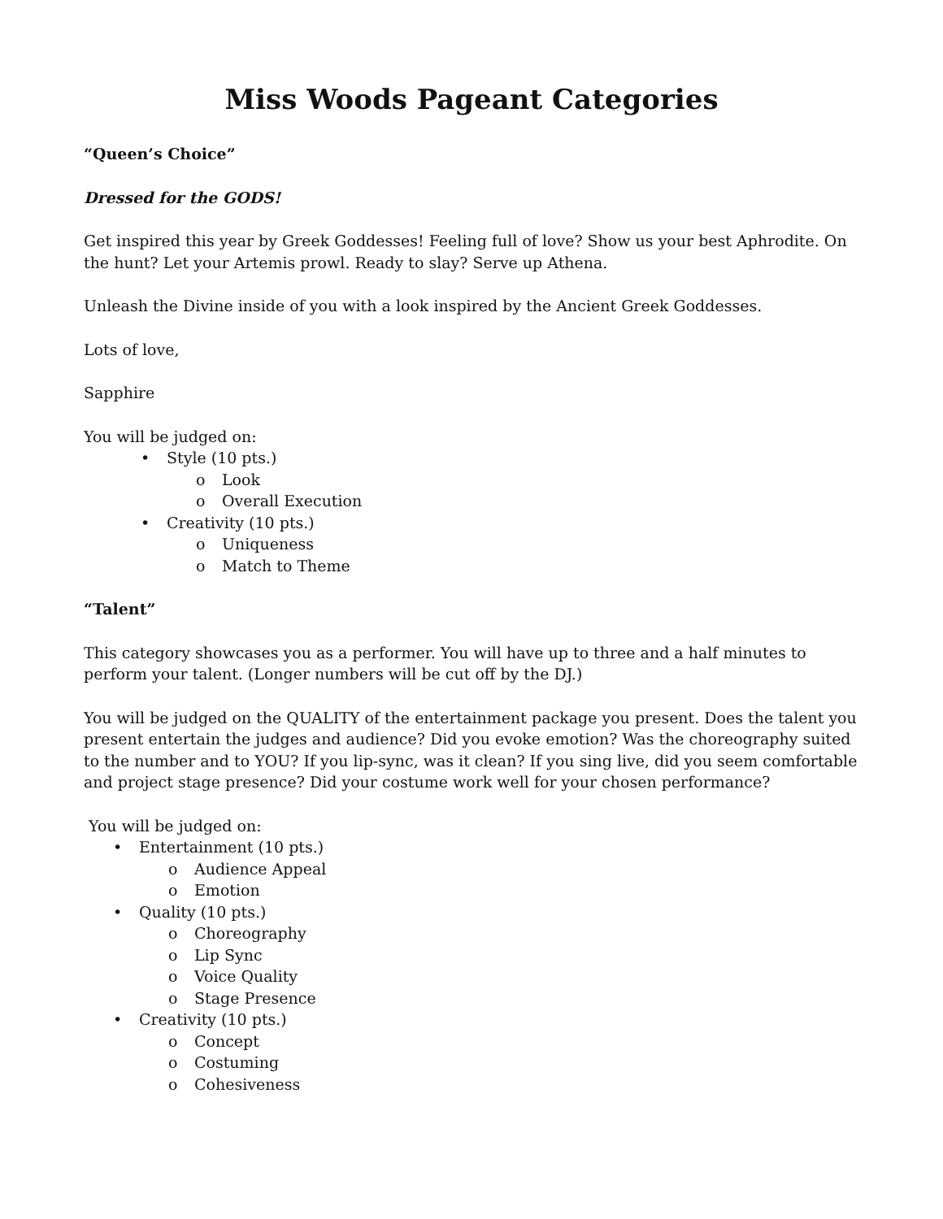Miss Woods Pageant Categories
“Queen’s Choice”
Dressed for the GODS!
Get inspired this year by Greek Goddesses! Feeling full of love? Show us your best Aphrodite. On the hunt? Let your Artemis prowl. Ready to slay? Serve up Athena.
Unleash the Divine inside of you with a look inspired by the Ancient Greek Goddesses.
Lots of love,
Sapphire
You will be judged on:
• Style (10 pts.)
o Look
o Overall Execution
• Creativity (10 pts.)
o Uniqueness
o Match to Theme
“Talent”
This category showcases you as a performer. You will have up to three and a half minutes to perform your talent. (Longer numbers will be cut off by the DJ.)
You will be judged on the QUALITY of the entertainment package you present. Does the talent you present entertain the judges and audience? Did you evoke emotion? Was the choreography suited to the number and to YOU? If you lip-sync, was it clean? If you sing live, did you seem comfortable and project stage presence? Did your costume work well for your chosen performance?
You will be judged on:
• Entertainment (10 pts.)
o Audience Appeal
o Emotion
• Quality (10 pts.)
o Choreography
o Lip Sync
o Voice Quality
o Stage Presence
• Creativity (10 pts.)
o Concept
o Costuming
o Cohesiveness